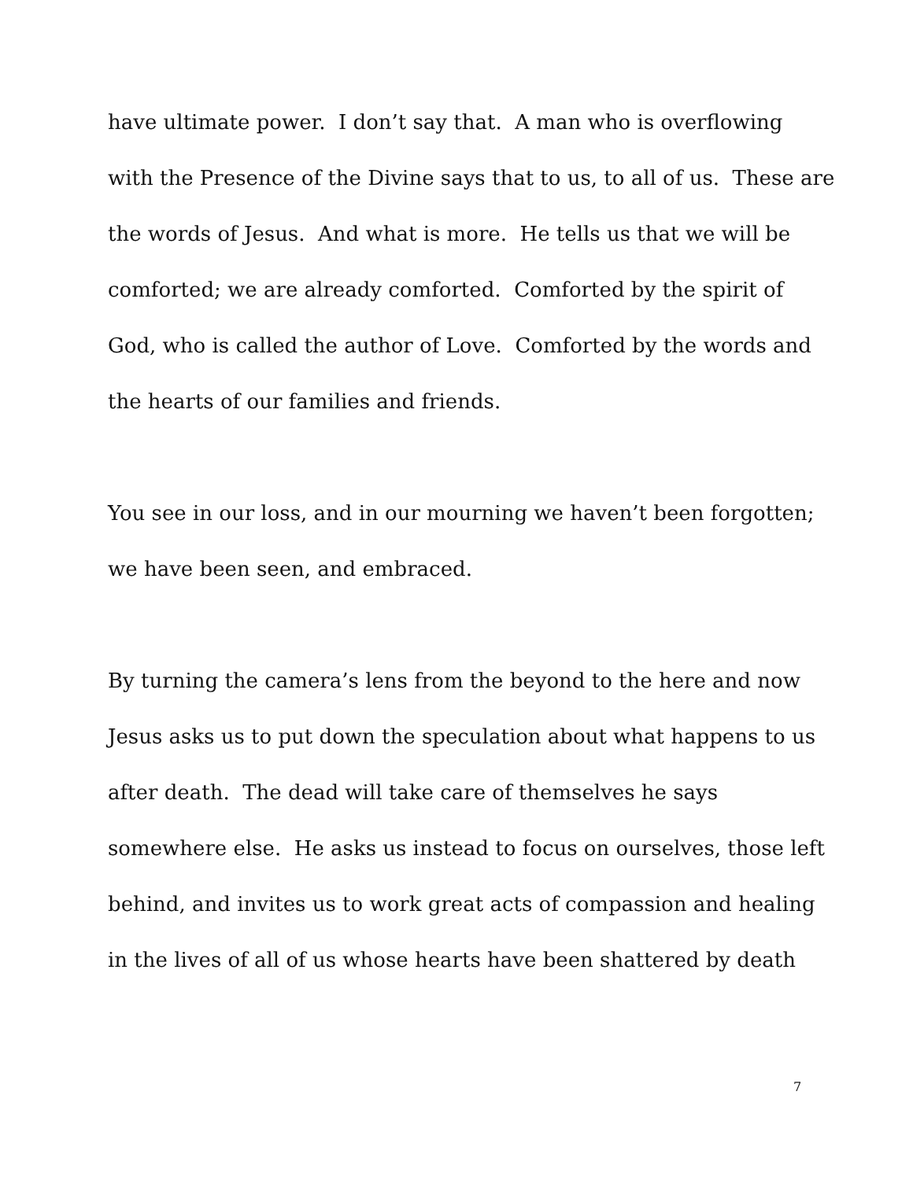have ultimate power. I don’t say that. A man who is overflowing
with the Presence of the Divine says that to us, to all of us. These are
the words of Jesus. And what is more. He tells us that we will be
comforted; we are already comforted. Comforted by the spirit of
God, who is called the author of Love. Comforted by the words and
the hearts of our families and friends.
You see in our loss, and in our mourning we haven’t been forgotten;
we have been seen, and embraced.
By turning the camera’s lens from the beyond to the here and now
Jesus asks us to put down the speculation about what happens to us
after death. The dead will take care of themselves he says
somewhere else. He asks us instead to focus on ourselves, those left
behind, and invites us to work great acts of compassion and healing
in the lives of all of us whose hearts have been shattered by death
7